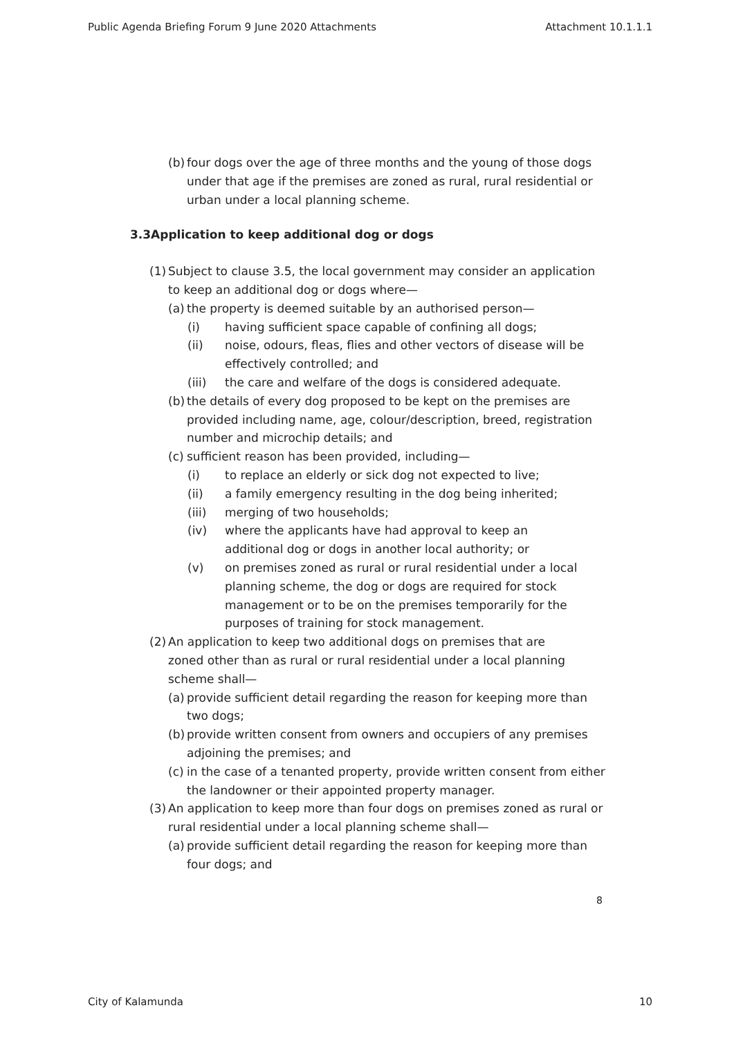Public Agenda Briefing Forum 9 June 2020 Attachments Attachment 10.1.1.1
(b) four dogs over the age of three months and the young of those dogs under that age if the premises are zoned as rural, rural residential or urban under a local planning scheme.
3.3Application to keep additional dog or dogs
(1) Subject to clause 3.5, the local government may consider an application to keep an additional dog or dogs where—
(a) the property is deemed suitable by an authorised person—
(i) having sufficient space capable of confining all dogs;
(ii) noise, odours, fleas, flies and other vectors of disease will be effectively controlled; and
(iii) the care and welfare of the dogs is considered adequate.
(b) the details of every dog proposed to be kept on the premises are provided including name, age, colour/description, breed, registration number and microchip details; and
(c) sufficient reason has been provided, including—
(i) to replace an elderly or sick dog not expected to live;
(ii) a family emergency resulting in the dog being inherited;
(iii) merging of two households;
(iv) where the applicants have had approval to keep an additional dog or dogs in another local authority; or
(v) on premises zoned as rural or rural residential under a local planning scheme, the dog or dogs are required for stock management or to be on the premises temporarily for the purposes of training for stock management.
(2) An application to keep two additional dogs on premises that are zoned other than as rural or rural residential under a local planning scheme shall—
(a) provide sufficient detail regarding the reason for keeping more than two dogs;
(b) provide written consent from owners and occupiers of any premises adjoining the premises; and
(c) in the case of a tenanted property, provide written consent from either the landowner or their appointed property manager.
(3) An application to keep more than four dogs on premises zoned as rural or rural residential under a local planning scheme shall—
(a) provide sufficient detail regarding the reason for keeping more than four dogs; and
8
City of Kalamunda 10